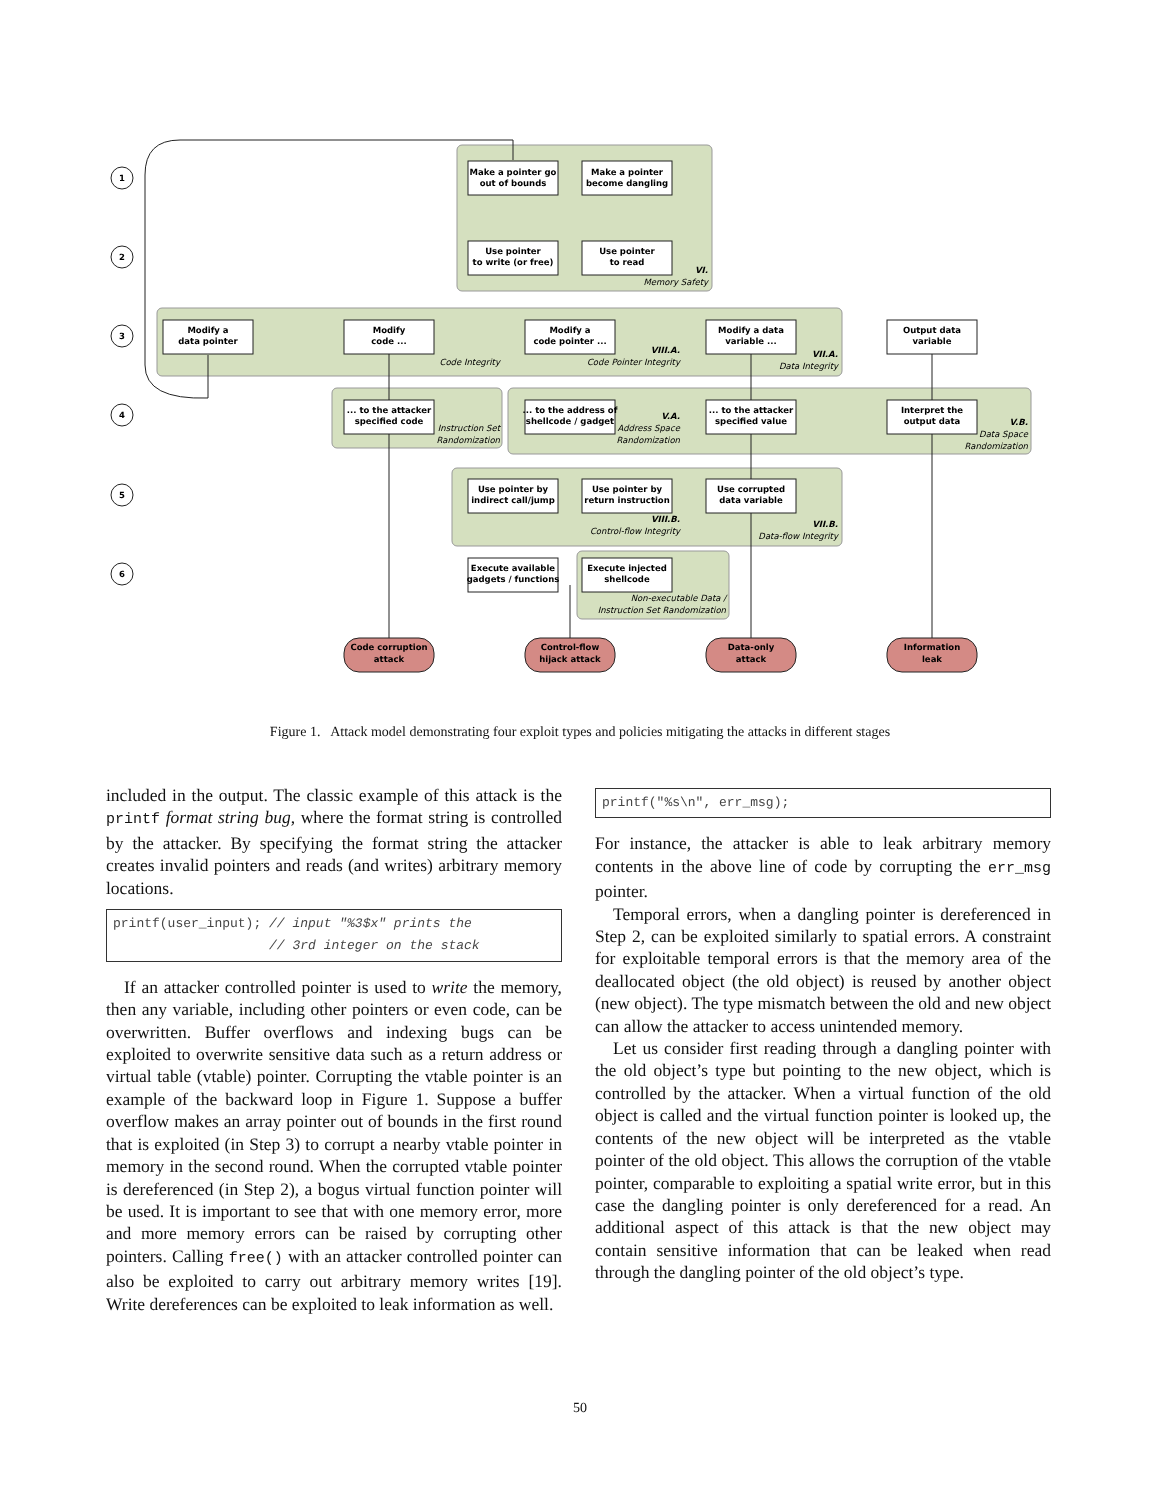1
2
3
4
5
6
Make a pointer go
out of bounds
Make a pointer
become dangling
Use pointer
to write (or free)
Use pointer
to read
Modify a
data pointer
Modify
code ...
Modify a
code pointer ...
Modify a data
variable ...
Output data
variable
... to the attacker
specified code
... to the address of
shellcode / gadget
... to the attacker
specified value
Interpret the
output data
Use pointer by
indirect call/jump
Use pointer by
return instruction
Use corrupted
data variable
Execute available
gadgets / functions
Execute injected
shellcode
Code corruption
attack
Control-flow
hijack attack
Data-only
attack
Information
leak
VI.
Memory Safety
Code Integrity
VIII.A.
Code Pointer Integrity
VII.A.
Data Integrity
Instruction Set
Randomization
V.A.
Address Space
Randomization
V.B.
Data Space
Randomization
VIII.B.
Control-flow Integrity
VII.B.
Data-flow Integrity
Non-executable Data /
Instruction Set Randomization
Figure 1. Attack model demonstrating four exploit types and policies mitigating the attacks in different stages
included in the output. The classic example of this attack is the printf format string bug, where the format string is controlled by the attacker. By specifying the format string the attacker creates invalid pointers and reads (and writes) arbitrary memory locations.
printf(user_input); // input "%3$x" prints the // 3rd integer on the stack
If an attacker controlled pointer is used to write the memory, then any variable, including other pointers or even code, can be overwritten. Buffer overflows and indexing bugs can be exploited to overwrite sensitive data such as a return address or virtual table (vtable) pointer. Corrupting the vtable pointer is an example of the backward loop in Figure 1. Suppose a buffer overflow makes an array pointer out of bounds in the first round that is exploited (in Step 3) to corrupt a nearby vtable pointer in memory in the second round. When the corrupted vtable pointer is dereferenced (in Step 2), a bogus virtual function pointer will be used. It is important to see that with one memory error, more and more memory errors can be raised by corrupting other pointers. Calling free() with an attacker controlled pointer can also be exploited to carry out arbitrary memory writes [19]. Write dereferences can be exploited to leak information as well.
printf("%s\n", err_msg);
For instance, the attacker is able to leak arbitrary memory contents in the above line of code by corrupting the err_msg pointer.
Temporal errors, when a dangling pointer is dereferenced in Step 2, can be exploited similarly to spatial errors. A constraint for exploitable temporal errors is that the memory area of the deallocated object (the old object) is reused by another object (new object). The type mismatch between the old and new object can allow the attacker to access unintended memory.
Let us consider first reading through a dangling pointer with the old object’s type but pointing to the new object, which is controlled by the attacker. When a virtual function of the old object is called and the virtual function pointer is looked up, the contents of the new object will be interpreted as the vtable pointer of the old object. This allows the corruption of the vtable pointer, comparable to exploiting a spatial write error, but in this case the dangling pointer is only dereferenced for a read. An additional aspect of this attack is that the new object may contain sensitive information that can be leaked when read through the dangling pointer of the old object’s type.
50